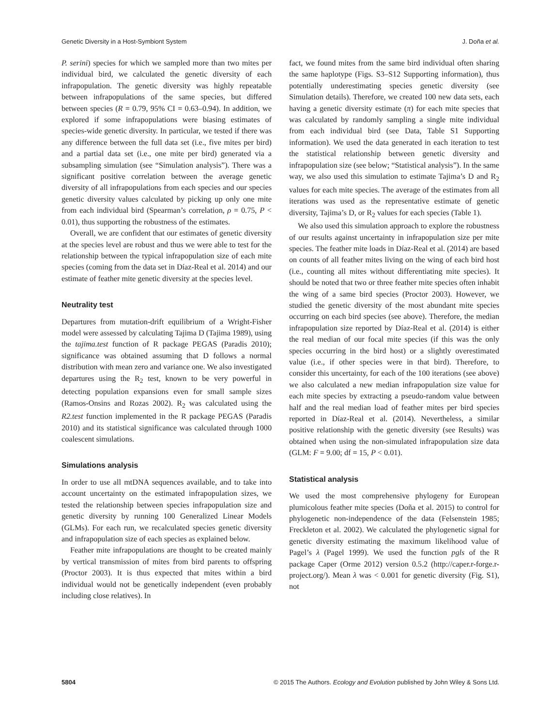Genetic Diversity in a Host-Symbiont System J. Doña et al.
P. serini) species for which we sampled more than two mites per individual bird, we calculated the genetic diversity of each infrapopulation. The genetic diversity was highly repeatable between infrapopulations of the same species, but differed between species (R = 0.79, 95% CI = 0.63–0.94). In addition, we explored if some infrapopulations were biasing estimates of species-wide genetic diversity. In particular, we tested if there was any difference between the full data set (i.e., five mites per bird) and a partial data set (i.e., one mite per bird) generated via a subsampling simulation (see “Simulation analysis”). There was a significant positive correlation between the average genetic diversity of all infrapopulations from each species and our species genetic diversity values calculated by picking up only one mite from each individual bird (Spearman’s correlation, ρ = 0.75, P < 0.01), thus supporting the robustness of the estimates.
Overall, we are confident that our estimates of genetic diversity at the species level are robust and thus we were able to test for the relationship between the typical infrapopulation size of each mite species (coming from the data set in Díaz-Real et al. 2014) and our estimate of feather mite genetic diversity at the species level.
Neutrality test
Departures from mutation-drift equilibrium of a Wright-Fisher model were assessed by calculating Tajima D (Tajima 1989), using the tajima.test function of R package PEGAS (Paradis 2010); significance was obtained assuming that D follows a normal distribution with mean zero and variance one. We also investigated departures using the R<sub>2</sub> test, known to be very powerful in detecting population expansions even for small sample sizes (Ramos-Onsins and Rozas 2002). R<sub>2</sub> was calculated using the R2.test function implemented in the R package PEGAS (Paradis 2010) and its statistical significance was calculated through 1000 coalescent simulations.
Simulations analysis
In order to use all mtDNA sequences available, and to take into account uncertainty on the estimated infrapopulation sizes, we tested the relationship between species infrapopulation size and genetic diversity by running 100 Generalized Linear Models (GLMs). For each run, we recalculated species genetic diversity and infrapopulation size of each species as explained below.
Feather mite infrapopulations are thought to be created mainly by vertical transmission of mites from bird parents to offspring (Proctor 2003). It is thus expected that mites within a bird individual would not be genetically independent (even probably including close relatives). In
fact, we found mites from the same bird individual often sharing the same haplotype (Figs. S3–S12 Supporting information), thus potentially underestimating species genetic diversity (see Simulation details). Therefore, we created 100 new data sets, each having a genetic diversity estimate (π) for each mite species that was calculated by randomly sampling a single mite individual from each individual bird (see Data, Table S1 Supporting information). We used the data generated in each iteration to test the statistical relationship between genetic diversity and infrapopulation size (see below; “Statistical analysis”). In the same way, we also used this simulation to estimate Tajima’s D and R<sub>2</sub> values for each mite species. The average of the estimates from all iterations was used as the representative estimate of genetic diversity, Tajima’s D, or R<sub>2</sub> values for each species (Table 1).
We also used this simulation approach to explore the robustness of our results against uncertainty in infrapopulation size per mite species. The feather mite loads in Díaz-Real et al. (2014) are based on counts of all feather mites living on the wing of each bird host (i.e., counting all mites without differentiating mite species). It should be noted that two or three feather mite species often inhabit the wing of a same bird species (Proctor 2003). However, we studied the genetic diversity of the most abundant mite species occurring on each bird species (see above). Therefore, the median infrapopulation size reported by Díaz-Real et al. (2014) is either the real median of our focal mite species (if this was the only species occurring in the bird host) or a slightly overestimated value (i.e., if other species were in that bird). Therefore, to consider this uncertainty, for each of the 100 iterations (see above) we also calculated a new median infrapopulation size value for each mite species by extracting a pseudo-random value between half and the real median load of feather mites per bird species reported in Díaz-Real et al. (2014). Nevertheless, a similar positive relationship with the genetic diversity (see Results) was obtained when using the non-simulated infrapopulation size data (GLM: F = 9.00; df = 15, P < 0.01).
Statistical analysis
We used the most comprehensive phylogeny for European plumicolous feather mite species (Doña et al. 2015) to control for phylogenetic non-independence of the data (Felsenstein 1985; Freckleton et al. 2002). We calculated the phylogenetic signal for genetic diversity estimating the maximum likelihood value of Pagel’s λ (Pagel 1999). We used the function pgls of the R package Caper (Orme 2012) version 0.5.2 (http://caper.r-forge.r-project.org/). Mean λ was < 0.001 for genetic diversity (Fig. S1), not
5804 © 2015 The Authors. Ecology and Evolution published by John Wiley & Sons Ltd.